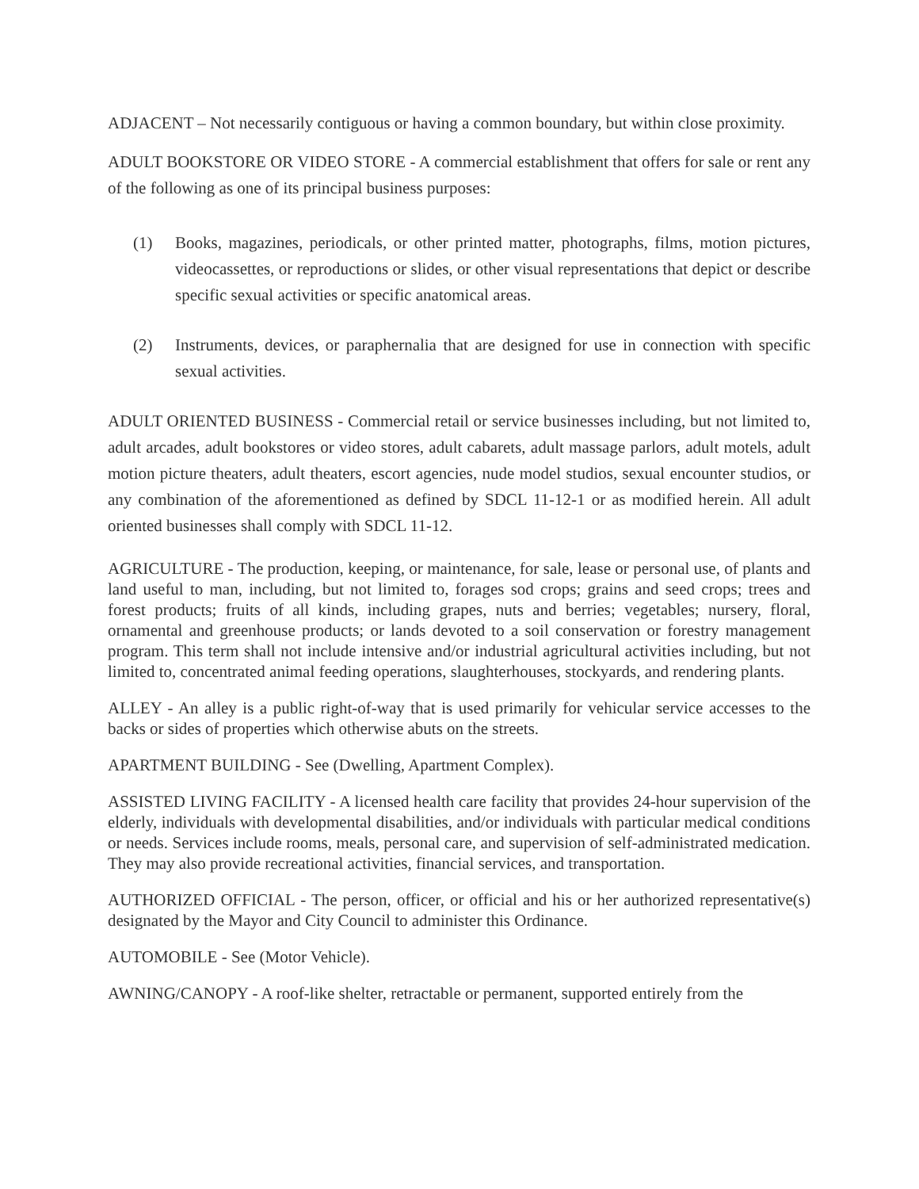ADJACENT – Not necessarily contiguous or having a common boundary, but within close proximity.
ADULT BOOKSTORE OR VIDEO STORE - A commercial establishment that offers for sale or rent any of the following as one of its principal business purposes:
(1) Books, magazines, periodicals, or other printed matter, photographs, films, motion pictures, videocassettes, or reproductions or slides, or other visual representations that depict or describe specific sexual activities or specific anatomical areas.
(2) Instruments, devices, or paraphernalia that are designed for use in connection with specific sexual activities.
ADULT ORIENTED BUSINESS - Commercial retail or service businesses including, but not limited to, adult arcades, adult bookstores or video stores, adult cabarets, adult massage parlors, adult motels, adult motion picture theaters, adult theaters, escort agencies, nude model studios, sexual encounter studios, or any combination of the aforementioned as defined by SDCL 11-12-1 or as modified herein. All adult oriented businesses shall comply with SDCL 11-12.
AGRICULTURE - The production, keeping, or maintenance, for sale, lease or personal use, of plants and land useful to man, including, but not limited to, forages sod crops; grains and seed crops; trees and forest products; fruits of all kinds, including grapes, nuts and berries; vegetables; nursery, floral, ornamental and greenhouse products; or lands devoted to a soil conservation or forestry management program. This term shall not include intensive and/or industrial agricultural activities including, but not limited to, concentrated animal feeding operations, slaughterhouses, stockyards, and rendering plants.
ALLEY - An alley is a public right-of-way that is used primarily for vehicular service accesses to the backs or sides of properties which otherwise abuts on the streets.
APARTMENT BUILDING - See (Dwelling, Apartment Complex).
ASSISTED LIVING FACILITY - A licensed health care facility that provides 24-hour supervision of the elderly, individuals with developmental disabilities, and/or individuals with particular medical conditions or needs. Services include rooms, meals, personal care, and supervision of self-administrated medication. They may also provide recreational activities, financial services, and transportation.
AUTHORIZED OFFICIAL - The person, officer, or official and his or her authorized representative(s) designated by the Mayor and City Council to administer this Ordinance.
AUTOMOBILE - See (Motor Vehicle).
AWNING/CANOPY - A roof-like shelter, retractable or permanent, supported entirely from the